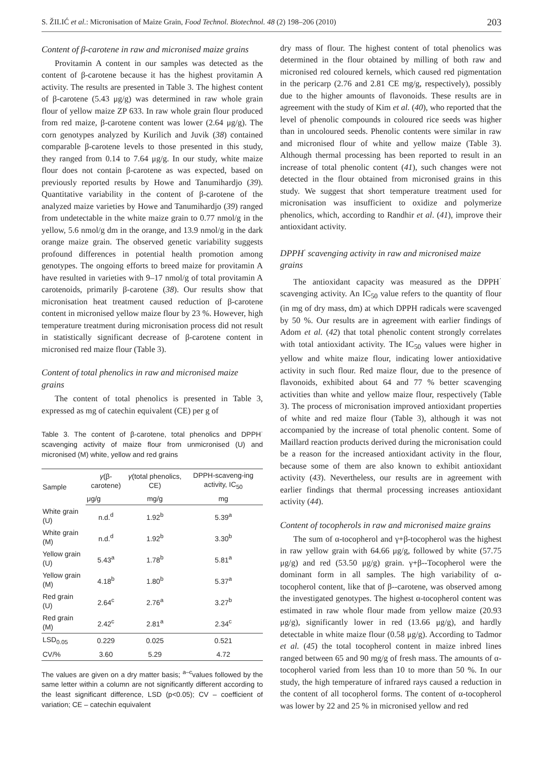S. ŽILIĆ et al.: Micronisation of Maize Grain, Food Technol. Biotechnol. 48 (2) 198–206 (2010) 203
Content of β-carotene in raw and micronised maize grains
Provitamin A content in our samples was detected as the content of β-carotene because it has the highest provitamin A activity. The results are presented in Table 3. The highest content of β-carotene (5.43 μg/g) was determined in raw whole grain flour of yellow maize ZP 633. In raw whole grain flour produced from red maize, β-carotene content was lower (2.64 μg/g). The corn genotypes analyzed by Kurilich and Juvik (38) contained comparable β-carotene levels to those presented in this study, they ranged from 0.14 to 7.64 μg/g. In our study, white maize flour does not contain β-carotene as was expected, based on previously reported results by Howe and Tanumihardjo (39). Quantitative variability in the content of β-carotene of the analyzed maize varieties by Howe and Tanumihardjo (39) ranged from undetectable in the white maize grain to 0.77 nmol/g in the yellow, 5.6 nmol/g dm in the orange, and 13.9 nmol/g in the dark orange maize grain. The observed genetic variability suggests profound differences in potential health promotion among genotypes. The ongoing efforts to breed maize for provitamin A have resulted in varieties with 9–17 nmol/g of total provitamin A carotenoids, primarily β-carotene (38). Our results show that micronisation heat treatment caused reduction of β-carotene content in micronised yellow maize flour by 23 %. However, high temperature treatment during micronisation process did not result in statistically significant decrease of β-carotene content in micronised red maize flour (Table 3).
Content of total phenolics in raw and micronised maize grains
The content of total phenolics is presented in Table 3, expressed as mg of catechin equivalent (CE) per g of
Table 3. The content of β-carotene, total phenolics and DPPH<sup>·</sup> scavenging activity of maize flour from unmicronised (U) and micronised (M) white, yellow and red grains
| Sample | γ (β-carotene) | γ (total phenolics, CE) | DPPH-scaveng-ing activity, IC<sub>50</sub> |
| --- | --- | --- | --- |
| | μg/g | mg/g | mg |
| White grain (U) | n.d.<sup>d</sup> | 1.92<sup>b</sup> | 5.39<sup>a</sup> |
| White grain (M) | n.d.<sup>d</sup> | 1.92<sup>b</sup> | 3.30<sup>b</sup> |
| Yellow grain (U) | 5.43<sup>a</sup> | 1.78<sup>b</sup> | 5.81<sup>a</sup> |
| Yellow grain (M) | 4.18<sup>b</sup> | 1.80<sup>b</sup> | 5.37<sup>a</sup> |
| Red grain (U) | 2.64<sup>c</sup> | 2.76<sup>a</sup> | 3.27<sup>b</sup> |
| Red grain (M) | 2.42<sup>c</sup> | 2.81<sup>a</sup> | 2.34<sup>c</sup> |
| LSD<sub>0.05</sub> | 0.229 | 0.025 | 0.521 |
| CV/% | 3.60 | 5.29 | 4.72 |
The values are given on a dry matter basis; <sup>a–c</sup>values followed by the same letter within a column are not significantly different according to the least significant difference, LSD (p<0.05); CV – coefficient of variation; CE – catechin equivalent
dry mass of flour. The highest content of total phenolics was determined in the flour obtained by milling of both raw and micronised red coloured kernels, which caused red pigmentation in the pericarp (2.76 and 2.81 CE mg/g, respectively), possibly due to the higher amounts of flavonoids. These results are in agreement with the study of Kim et al. (40), who reported that the level of phenolic compounds in coloured rice seeds was higher than in uncoloured seeds. Phenolic contents were similar in raw and micronised flour of white and yellow maize (Table 3). Although thermal processing has been reported to result in an increase of total phenolic content (41), such changes were not detected in the flour obtained from micronised grains in this study. We suggest that short temperature treatment used for micronisation was insufficient to oxidize and polymerize phenolics, which, according to Randhir et al. (41), improve their antioxidant activity.
DPPH<sup>·</sup> scavenging activity in raw and micronised maize grains
The antioxidant capacity was measured as the DPPH<sup>·</sup> scavenging activity. An IC<sub>50</sub> value refers to the quantity of flour (in mg of dry mass, dm) at which DPPH radicals were scavenged by 50 %. Our results are in agreement with earlier findings of Adom et al. (42) that total phenolic content strongly correlates with total antioxidant activity. The IC<sub>50</sub> values were higher in yellow and white maize flour, indicating lower antioxidative activity in such flour. Red maize flour, due to the presence of flavonoids, exhibited about 64 and 77 % better scavenging activities than white and yellow maize flour, respectively (Table 3). The process of micronisation improved antioxidant properties of white and red maize flour (Table 3), although it was not accompanied by the increase of total phenolic content. Some of Maillard reaction products derived during the micronisation could be a reason for the increased antioxidant activity in the flour, because some of them are also known to exhibit antioxidant activity (43). Nevertheless, our results are in agreement with earlier findings that thermal processing increases antioxidant activity (44).
Content of tocopherols in raw and micronised maize grains
The sum of α-tocopherol and γ+β-tocopherol was the highest in raw yellow grain with 64.66 μg/g, followed by white (57.75 μg/g) and red (53.50 μg/g) grain. γ+β--Tocopherol were the dominant form in all samples. The high variability of α-tocopherol content, like that of β--carotene, was observed among the investigated genotypes. The highest α-tocopherol content was estimated in raw whole flour made from yellow maize (20.93 μg/g), significantly lower in red (13.66 μg/g), and hardly detectable in white maize flour (0.58 μg/g). According to Tadmor et al. (45) the total tocopherol content in maize inbred lines ranged between 65 and 90 mg/g of fresh mass. The amounts of α-tocopherol varied from less than 10 to more than 50 %. In our study, the high temperature of infrared rays caused a reduction in the content of all tocopherol forms. The content of α-tocopherol was lower by 22 and 25 % in micronised yellow and red